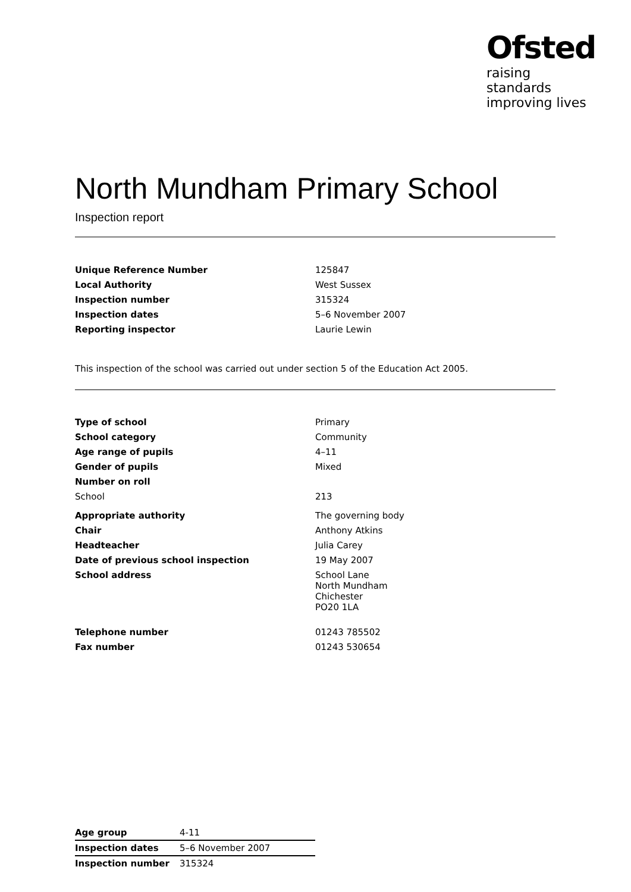Ofsted
raising standards
improving lives
North Mundham Primary School
Inspection report
| Unique Reference Number | 125847 |
| Local Authority | West Sussex |
| Inspection number | 315324 |
| Inspection dates | 5–6 November 2007 |
| Reporting inspector | Laurie Lewin |
This inspection of the school was carried out under section 5 of the Education Act 2005.
| Type of school | Primary |
| School category | Community |
| Age range of pupils | 4–11 |
| Gender of pupils | Mixed |
| Number on roll | |
| School | 213 |
| Appropriate authority | The governing body |
| Chair | Anthony Atkins |
| Headteacher | Julia Carey |
| Date of previous school inspection | 19 May 2007 |
| School address | School Lane North Mundham Chichester PO20 1LA |
| Telephone number | 01243 785502 |
| Fax number | 01243 530654 |
| Age group | 4-11 |
| Inspection dates | 5–6 November 2007 |
| Inspection number | 315324 |